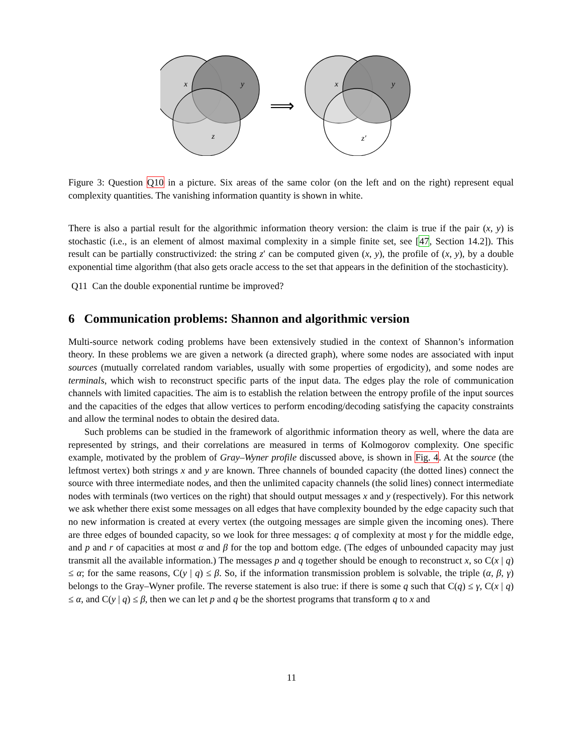x
y
z
x
y
z′
⟹
Figure 3: Question Q10 in a picture. Six areas of the same color (on the left and on the right) represent equal complexity quantities. The vanishing information quantity is shown in white.
There is also a partial result for the algorithmic information theory version: the claim is true if the pair (x, y) is stochastic (i.e., is an element of almost maximal complexity in a simple finite set, see [47, Section 14.2]). This result can be partially constructivized: the string z′ can be computed given (x, y), the profile of (x, y), by a double exponential time algorithm (that also gets oracle access to the set that appears in the definition of the stochasticity).
Q11 Can the double exponential runtime be improved?
6 Communication problems: Shannon and algorithmic version
Multi-source network coding problems have been extensively studied in the context of Shannon’s information theory. In these problems we are given a network (a directed graph), where some nodes are associated with input sources (mutually correlated random variables, usually with some properties of ergodicity), and some nodes are terminals, which wish to reconstruct specific parts of the input data. The edges play the role of communication channels with limited capacities. The aim is to establish the relation between the entropy profile of the input sources and the capacities of the edges that allow vertices to perform encoding/decoding satisfying the capacity constraints and allow the terminal nodes to obtain the desired data.
Such problems can be studied in the framework of algorithmic information theory as well, where the data are represented by strings, and their correlations are measured in terms of Kolmogorov complexity. One specific example, motivated by the problem of Gray–Wyner profile discussed above, is shown in Fig. 4. At the source (the leftmost vertex) both strings x and y are known. Three channels of bounded capacity (the dotted lines) connect the source with three intermediate nodes, and then the unlimited capacity channels (the solid lines) connect intermediate nodes with terminals (two vertices on the right) that should output messages x and y (respectively). For this network we ask whether there exist some messages on all edges that have complexity bounded by the edge capacity such that no new information is created at every vertex (the outgoing messages are simple given the incoming ones). There are three edges of bounded capacity, so we look for three messages: q of complexity at most γ for the middle edge, and p and r of capacities at most α and β for the top and bottom edge. (The edges of unbounded capacity may just transmit all the available information.) The messages p and q together should be enough to reconstruct x, so C(x | q) ≤ α; for the same reasons, C(y | q) ≤ β. So, if the information transmission problem is solvable, the triple (α, β, γ) belongs to the Gray–Wyner profile. The reverse statement is also true: if there is some q such that C(q) ≤ γ, C(x | q) ≤ α, and C(y | q) ≤ β, then we can let p and q be the shortest programs that transform q to x and
11